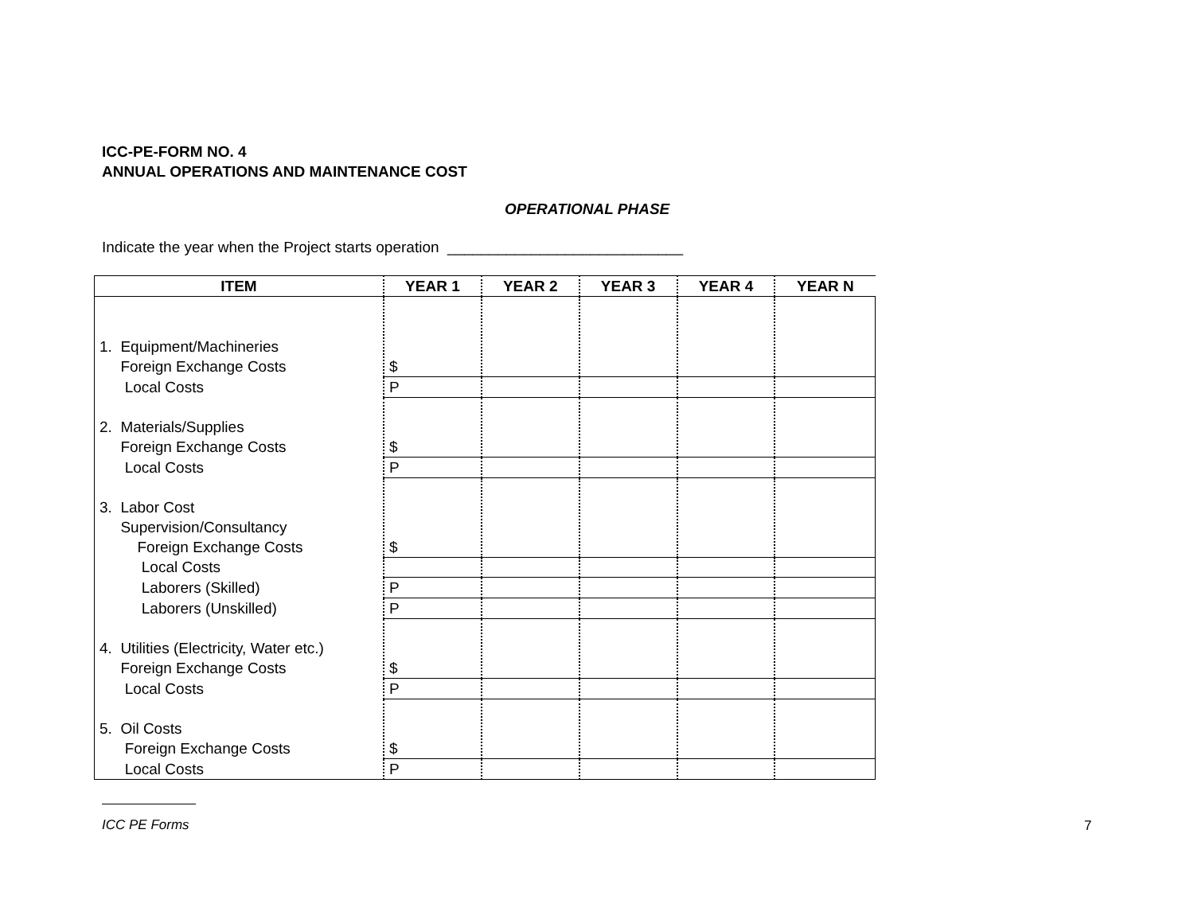ICC-PE-FORM NO. 4
ANNUAL OPERATIONS AND MAINTENANCE COST
OPERATIONAL PHASE
Indicate the year when the Project starts operation ____________________________
| ITEM | YEAR 1 | YEAR 2 | YEAR 3 | YEAR 4 | YEAR N |
| --- | --- | --- | --- | --- | --- |
| 1. Equipment/Machineries Foreign Exchange Costs | $ | | | | |
| Local Costs | P | | | | |
| 2. Materials/Supplies Foreign Exchange Costs | $ | | | | |
| Local Costs | P | | | | |
| 3. Labor Cost Supervision/Consultancy Foreign Exchange Costs | $ | | | | |
| Local Costs | | | | | |
| Laborers (Skilled) | P | | | | |
| Laborers (Unskilled) | P | | | | |
| 4. Utilities (Electricity, Water etc.) Foreign Exchange Costs | $ | | | | |
| Local Costs | P | | | | |
| 5. Oil Costs Foreign Exchange Costs | $ | | | | |
| Local Costs | P | | | | |
ICC PE Forms
7